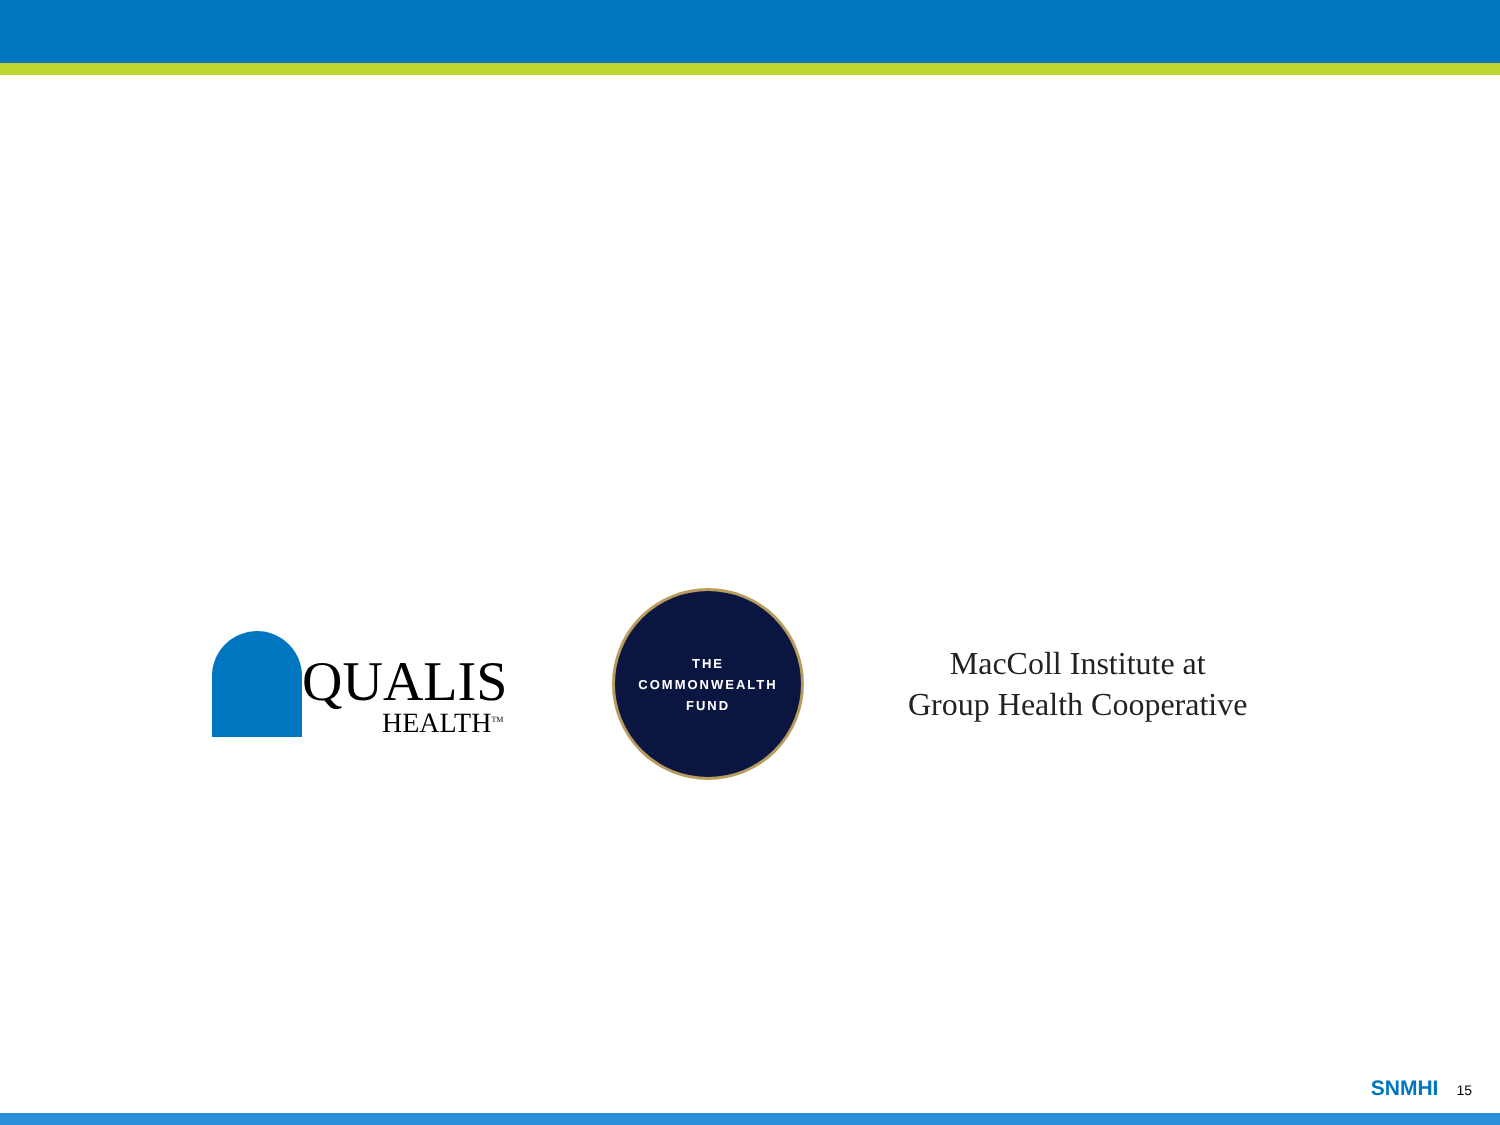QUALIS
HEALTH<sup>TM</sup>
THE
COMMONWEALTH
FUND
MacColl Institute at
Group Health Cooperative
SNMHI 15